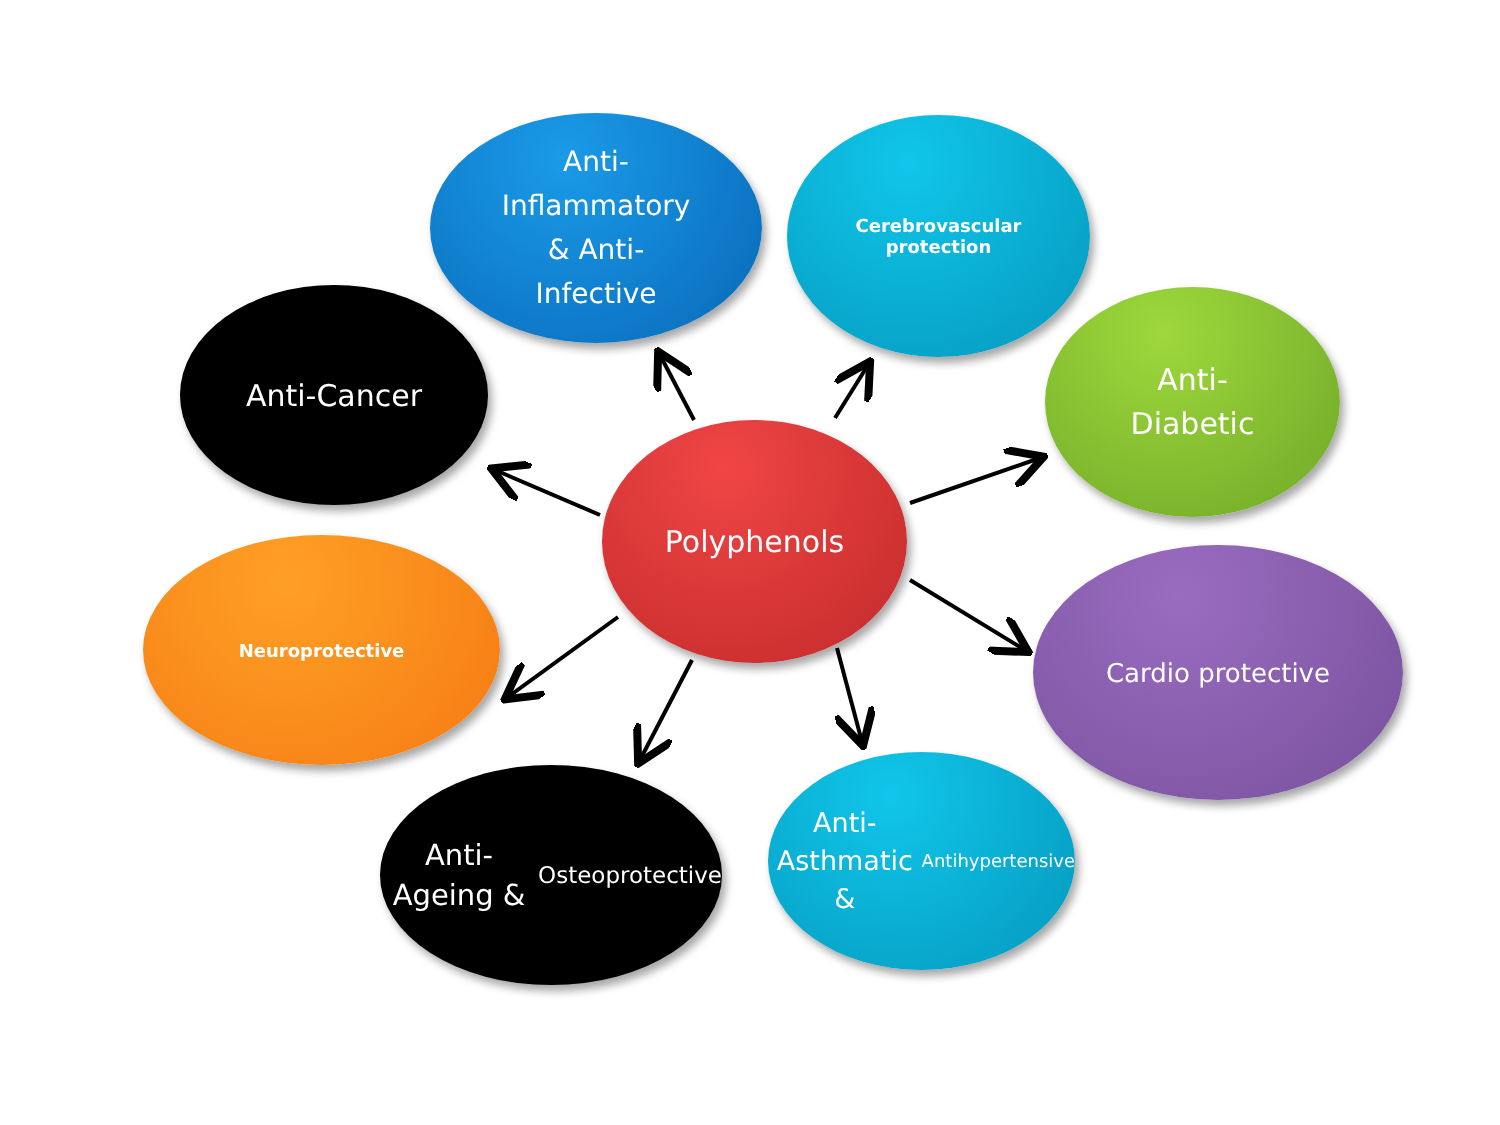Anti-
Inflammatory
& Anti-
Infective
Cerebrovascular
protection
Anti-Cancer
Anti-
Diabetic
Polyphenols
Neuroprotective Cardio protective
Anti-Ageing &
Osteoprotective
Anti-
Asthmatic &
Antihypertensive